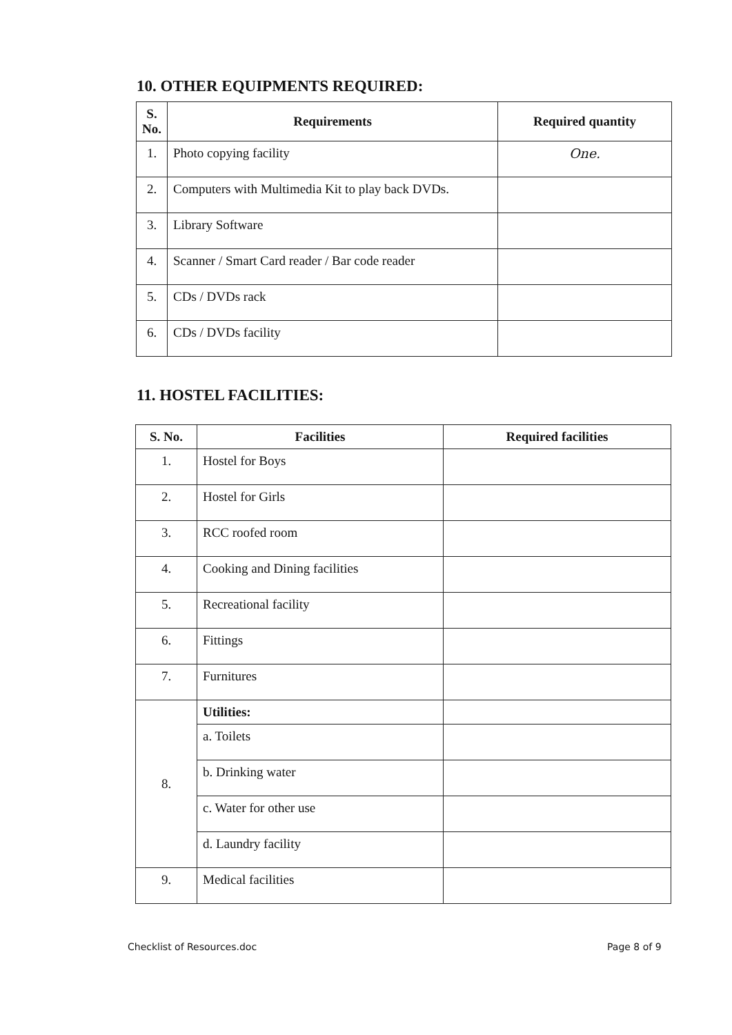10. OTHER EQUIPMENTS REQUIRED:
| S. No. | Requirements | Required quantity |
| --- | --- | --- |
| 1. | Photo copying facility | One. |
| 2. | Computers with Multimedia Kit to play back DVDs. | |
| 3. | Library Software | |
| 4. | Scanner / Smart Card reader / Bar code reader | |
| 5. | CDs / DVDs rack | |
| 6. | CDs / DVDs facility | |
11. HOSTEL FACILITIES:
| S. No. | Facilities | Required facilities |
| --- | --- | --- |
| 1. | Hostel for Boys | |
| 2. | Hostel for Girls | |
| 3. | RCC roofed room | |
| 4. | Cooking and Dining facilities | |
| 5. | Recreational facility | |
| 6. | Fittings | |
| 7. | Furnitures | |
| 8. | Utilities: | |
| | a. Toilets | |
| | b. Drinking water | |
| | c. Water for other use | |
| | d. Laundry facility | |
| 9. | Medical facilities | |
Checklist of Resources.doc Page 8 of 9